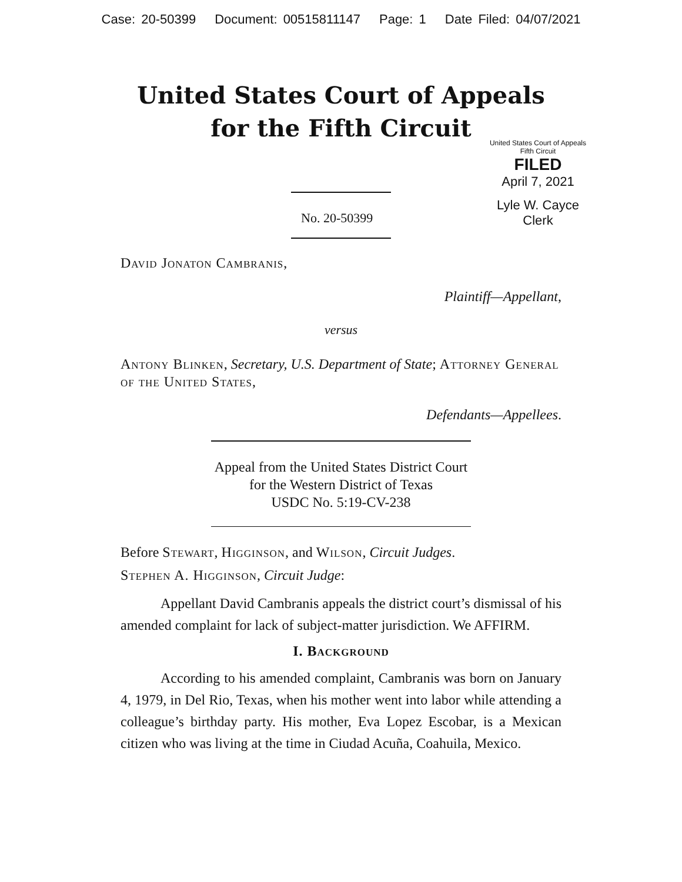Case: 20-50399 Document: 00515811147 Page: 1 Date Filed: 04/07/2021
United States Court of Appeals
for the Fifth Circuit
United States Court of Appeals
Fifth Circuit
FILED
April 7, 2021
Lyle W. Cayce
Clerk
No. 20-50399
David Jonaton Cambranis,
Plaintiff—Appellant,
versus
Antony Blinken, Secretary, U.S. Department of State; Attorney General of the United States,
Defendants—Appellees.
Appeal from the United States District Court
for the Western District of Texas
USDC No. 5:19-CV-238
Before Stewart, Higginson, and Wilson, Circuit Judges.
Stephen A. Higginson, Circuit Judge:
Appellant David Cambranis appeals the district court’s dismissal of his amended complaint for lack of subject-matter jurisdiction. We AFFIRM.
I. Background
According to his amended complaint, Cambranis was born on January 4, 1979, in Del Rio, Texas, when his mother went into labor while attending a colleague’s birthday party. His mother, Eva Lopez Escobar, is a Mexican citizen who was living at the time in Ciudad Acuña, Coahuila, Mexico.